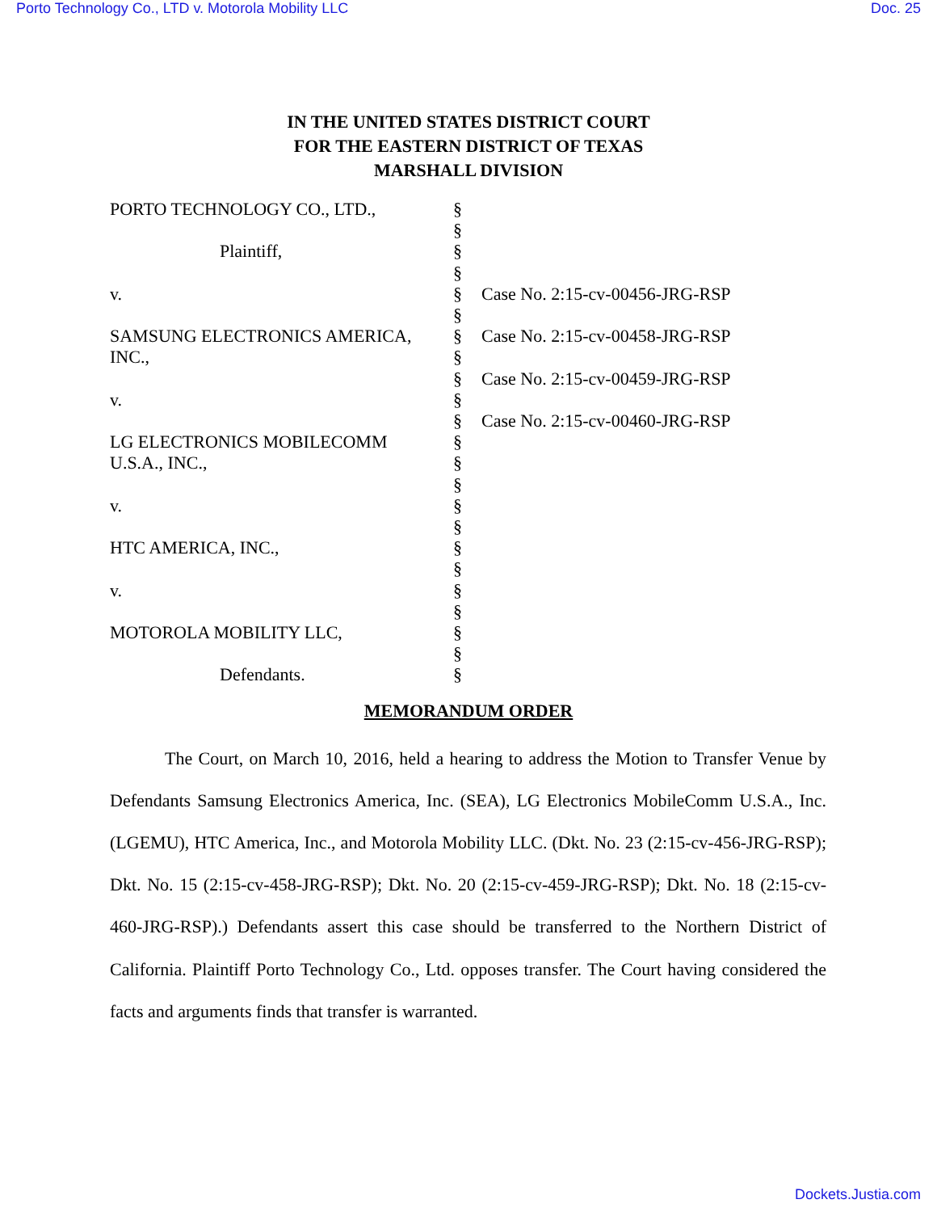Porto Technology Co., LTD v. Motorola Mobility LLC Doc. 25
IN THE UNITED STATES DISTRICT COURT
FOR THE EASTERN DISTRICT OF TEXAS
MARSHALL DIVISION
| PORTO TECHNOLOGY CO., LTD., | § | |
| | § | |
| Plaintiff, | § | |
| | § | |
| v. | § | Case No. 2:15-cv-00456-JRG-RSP |
| | § | |
| SAMSUNG ELECTRONICS AMERICA, | § | Case No. 2:15-cv-00458-JRG-RSP |
| INC., | § | |
| | § | Case No. 2:15-cv-00459-JRG-RSP |
| v. | § | |
| | § | Case No. 2:15-cv-00460-JRG-RSP |
| LG ELECTRONICS MOBILECOMM | § | |
| U.S.A., INC., | § | |
| | § | |
| v. | § | |
| | § | |
| HTC AMERICA, INC., | § | |
| | § | |
| v. | § | |
| | § | |
| MOTOROLA MOBILITY LLC, | § | |
| | § | |
| Defendants. | § | |
MEMORANDUM ORDER
The Court, on March 10, 2016, held a hearing to address the Motion to Transfer Venue by Defendants Samsung Electronics America, Inc. (SEA), LG Electronics MobileComm U.S.A., Inc. (LGEMU), HTC America, Inc., and Motorola Mobility LLC. (Dkt. No. 23 (2:15-cv-456-JRG-RSP); Dkt. No. 15 (2:15-cv-458-JRG-RSP); Dkt. No. 20 (2:15-cv-459-JRG-RSP); Dkt. No. 18 (2:15-cv-460-JRG-RSP).) Defendants assert this case should be transferred to the Northern District of California. Plaintiff Porto Technology Co., Ltd. opposes transfer. The Court having considered the facts and arguments finds that transfer is warranted.
Dockets.Justia.com